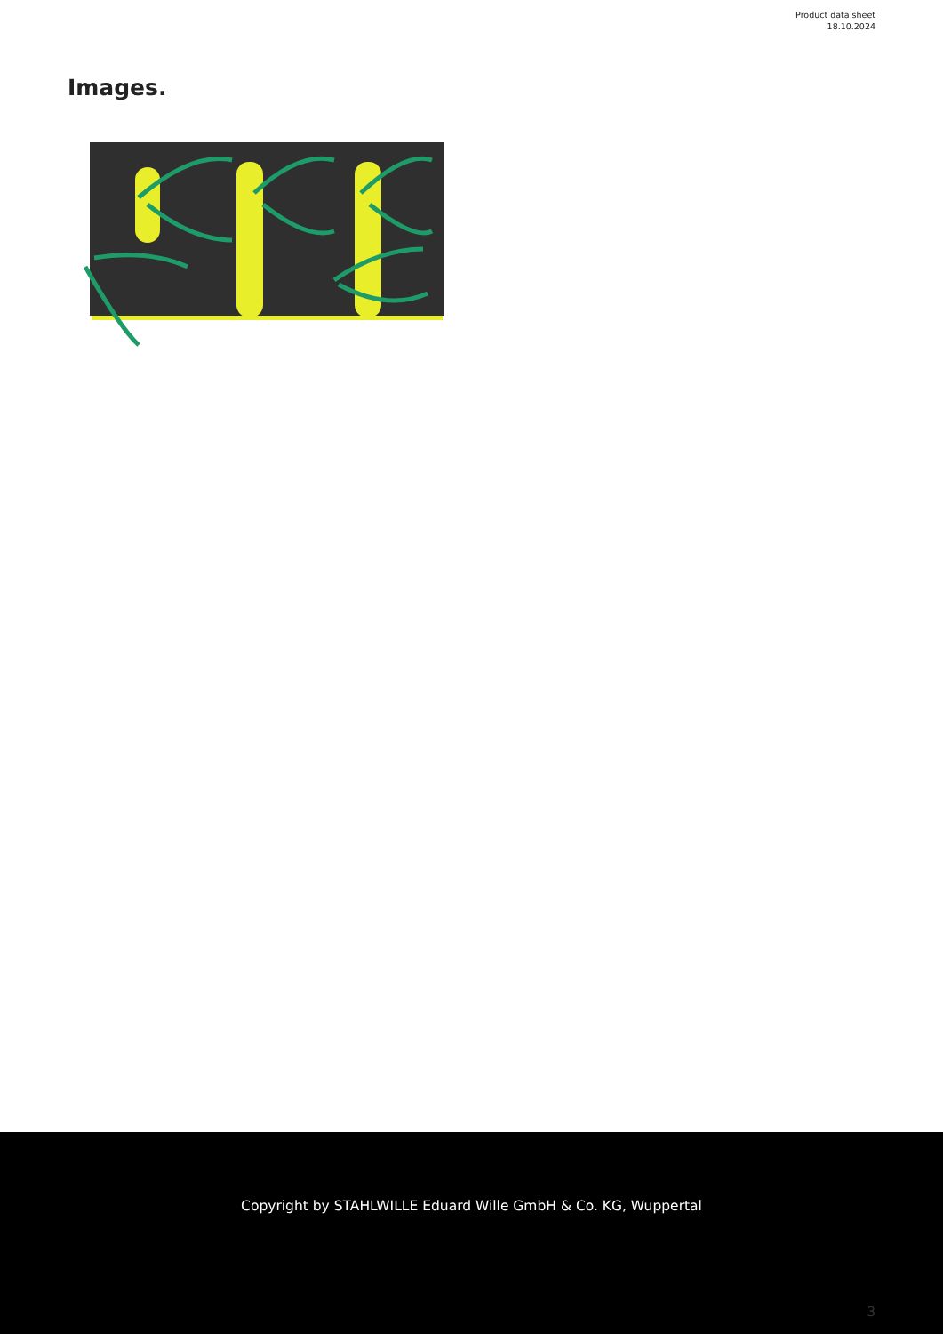Product data sheet
18.10.2024
Images.
Copyright by STAHLWILLE Eduard Wille GmbH & Co. KG, Wuppertal
3